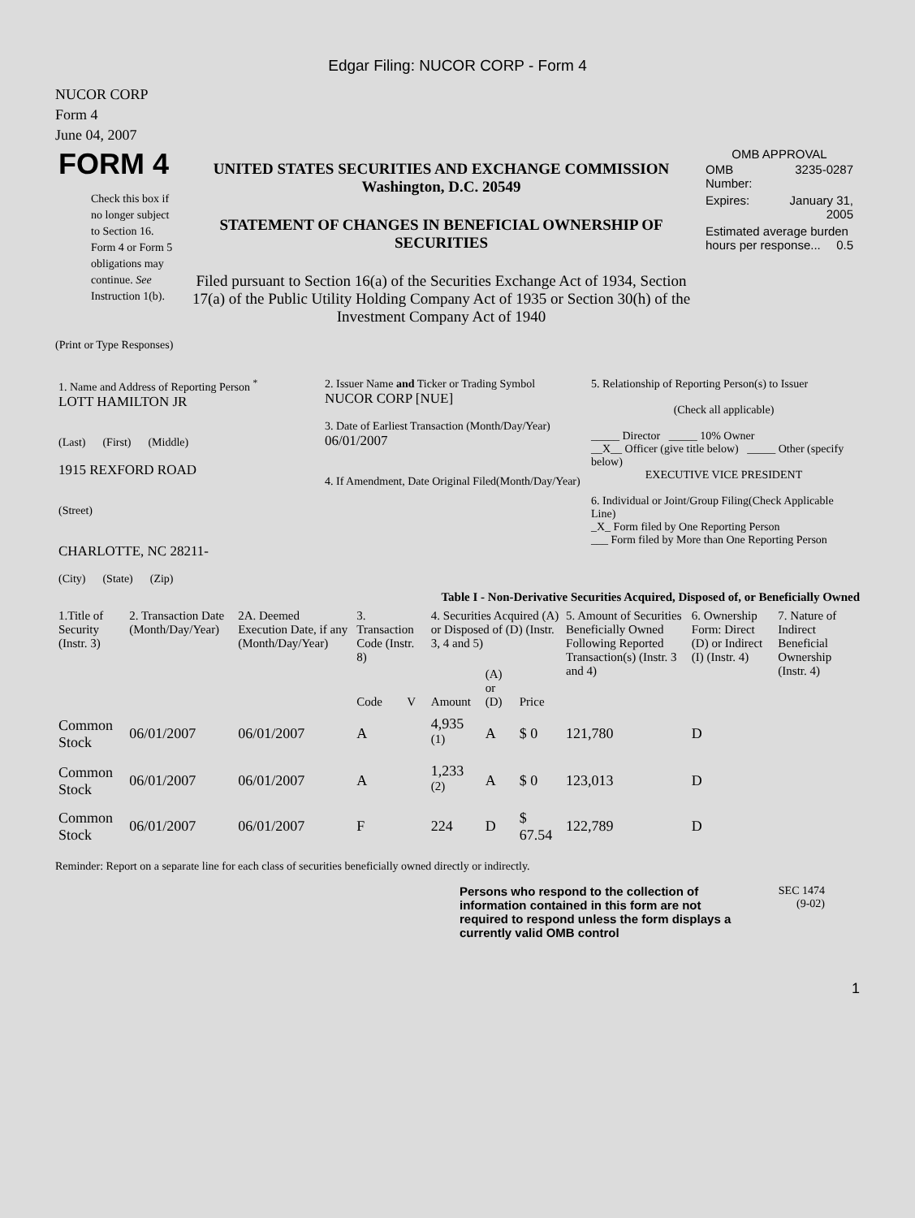Edgar Filing: NUCOR CORP - Form 4
NUCOR CORP
Form 4
June 04, 2007
| FORM 4 Check this box if no longer subject to Section 16. Form 4 or Form 5 obligations may continue. See Instruction 1(b). | UNITED STATES SECURITIES AND EXCHANGE COMMISSION Washington, D.C. 20549 STATEMENT OF CHANGES IN BENEFICIAL OWNERSHIP OF SECURITIES Filed pursuant to Section 16(a) of the Securities Exchange Act of 1934, Section 17(a) of the Public Utility Holding Company Act of 1935 or Section 30(h) of the Investment Company Act of 1940 | OMB APPROVAL / OMB Number: / 3235-0287 / / Expires: / January 31, 2005 / / Estimated average burden hours per response... 0.5 / / |
(Print or Type Responses)
| 1. Name and Address of Reporting Person <sup>*</sup> LOTT HAMILTON JR (Last) (First) (Middle) 1915 REXFORD ROAD (Street) CHARLOTTE, NC 28211- (City) (State) (Zip) | 2. Issuer Name and Ticker or Trading Symbol NUCOR CORP [NUE] 3. Date of Earliest Transaction (Month/Day/Year) 06/01/2007 4. If Amendment, Date Original Filed(Month/Day/Year) | 5. Relationship of Reporting Person(s) to Issuer (Check all applicable) _____ Director _____ 10% Owner __X__ Officer (give title below) _____ Other (specify below) EXECUTIVE VICE PRESIDENT 6. Individual or Joint/Group Filing(Check Applicable Line) _X_ Form filed by One Reporting Person ___ Form filed by More than One Reporting Person |
Table I - Non-Derivative Securities Acquired, Disposed of, or Beneficially Owned
| 1.Title of Security (Instr. 3) | 2. Transaction Date (Month/Day/Year) | 2A. Deemed Execution Date, if any (Month/Day/Year) | 3. Transaction Code (Instr. 8) | | 4. Securities Acquired (A) or Disposed of (D) (Instr. 3, 4 and 5) | | | 5. Amount of Securities Beneficially Owned Following Reported Transaction(s) (Instr. 3 and 4) | 6. Ownership Form: Direct (D) or Indirect (I) (Instr. 4) | 7. Nature of Indirect Beneficial Ownership (Instr. 4) |
| --- | --- | --- | --- | --- | --- | --- | --- | --- | --- | --- |
| | | | Code | V | Amount | (A) or (D) | Price | | | |
| Common Stock | 06/01/2007 | 06/01/2007 | A | | 4,935 <sup>(1)</sup> | A | $ 0 | 121,780 | D | |
| Common Stock | 06/01/2007 | 06/01/2007 | A | | 1,233 <sup>(2)</sup> | A | $ 0 | 123,013 | D | |
| Common Stock | 06/01/2007 | 06/01/2007 | F | | 224 | D | $ 67.54 | 122,789 | D | |
Reminder: Report on a separate line for each class of securities beneficially owned directly or indirectly.
Persons who respond to the collection of information contained in this form are not required to respond unless the form displays a currently valid OMB control
SEC 1474
(9-02)
1